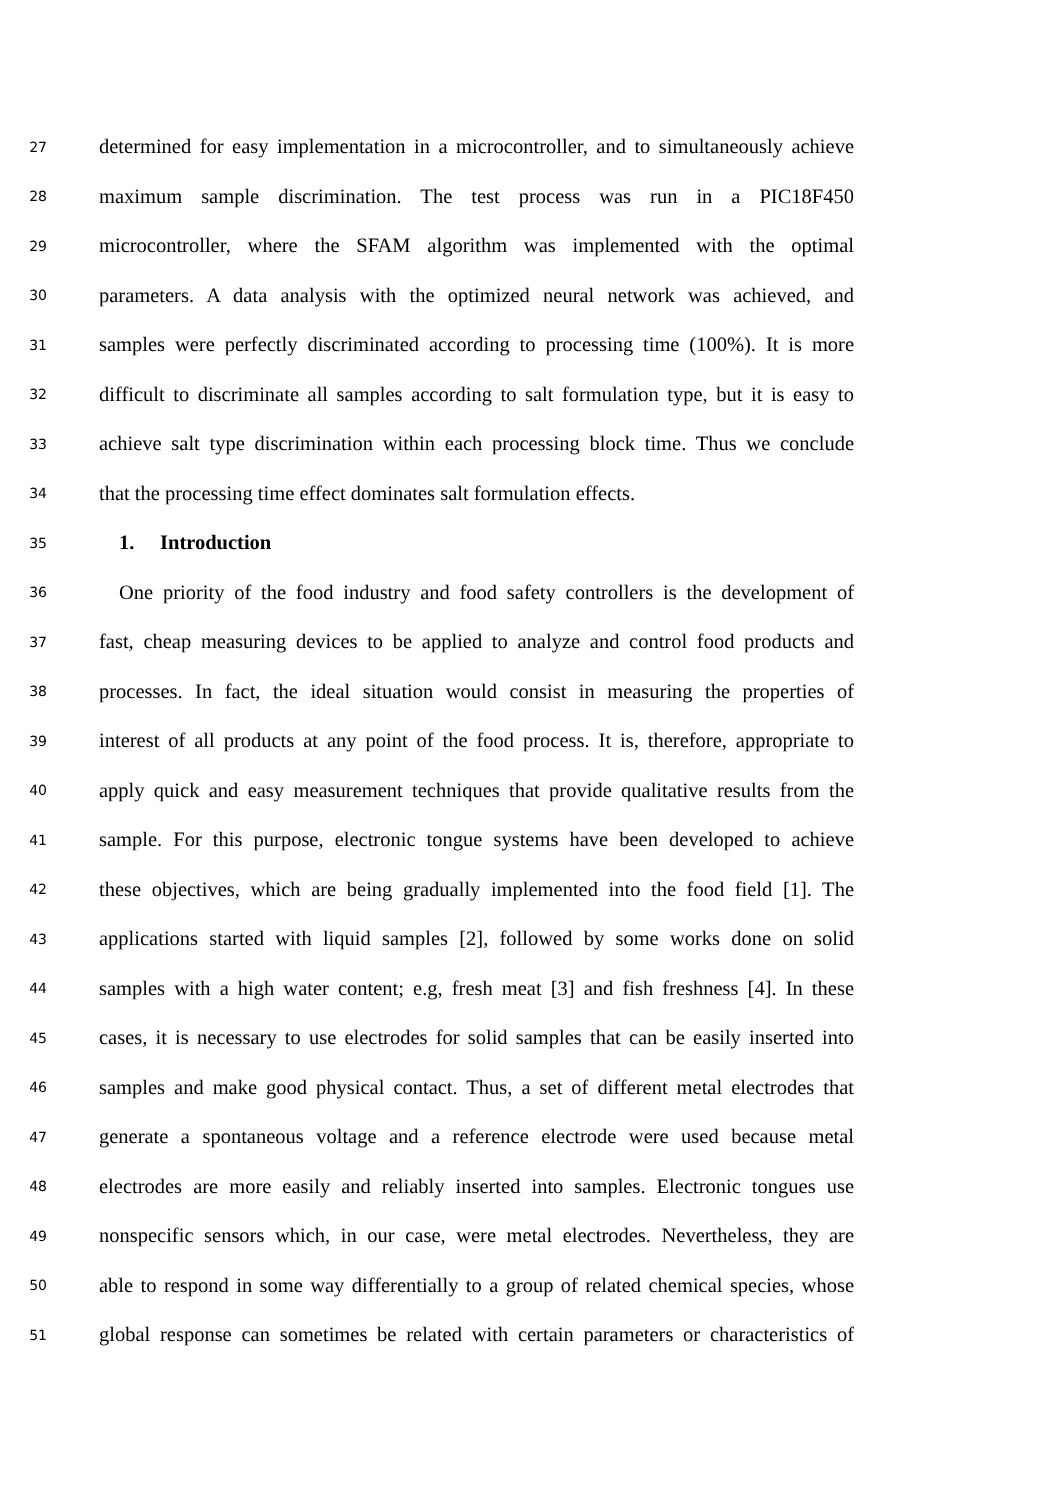27 determined for easy implementation in a microcontroller, and to simultaneously achieve
28 maximum sample discrimination. The test process was run in a PIC18F450
29 microcontroller, where the SFAM algorithm was implemented with the optimal
30 parameters. A data analysis with the optimized neural network was achieved, and
31 samples were perfectly discriminated according to processing time (100%). It is more
32 difficult to discriminate all samples according to salt formulation type, but it is easy to
33 achieve salt type discrimination within each processing block time. Thus we conclude
34 that the processing time effect dominates salt formulation effects.
35 1. Introduction
36 One priority of the food industry and food safety controllers is the development of
37 fast, cheap measuring devices to be applied to analyze and control food products and
38 processes. In fact, the ideal situation would consist in measuring the properties of
39 interest of all products at any point of the food process. It is, therefore, appropriate to
40 apply quick and easy measurement techniques that provide qualitative results from the
41 sample. For this purpose, electronic tongue systems have been developed to achieve
42 these objectives, which are being gradually implemented into the food field [1]. The
43 applications started with liquid samples [2], followed by some works done on solid
44 samples with a high water content; e.g, fresh meat [3] and fish freshness [4]. In these
45 cases, it is necessary to use electrodes for solid samples that can be easily inserted into
46 samples and make good physical contact. Thus, a set of different metal electrodes that
47 generate a spontaneous voltage and a reference electrode were used because metal
48 electrodes are more easily and reliably inserted into samples. Electronic tongues use
49 nonspecific sensors which, in our case, were metal electrodes. Nevertheless, they are
50 able to respond in some way differentially to a group of related chemical species, whose
51 global response can sometimes be related with certain parameters or characteristics of